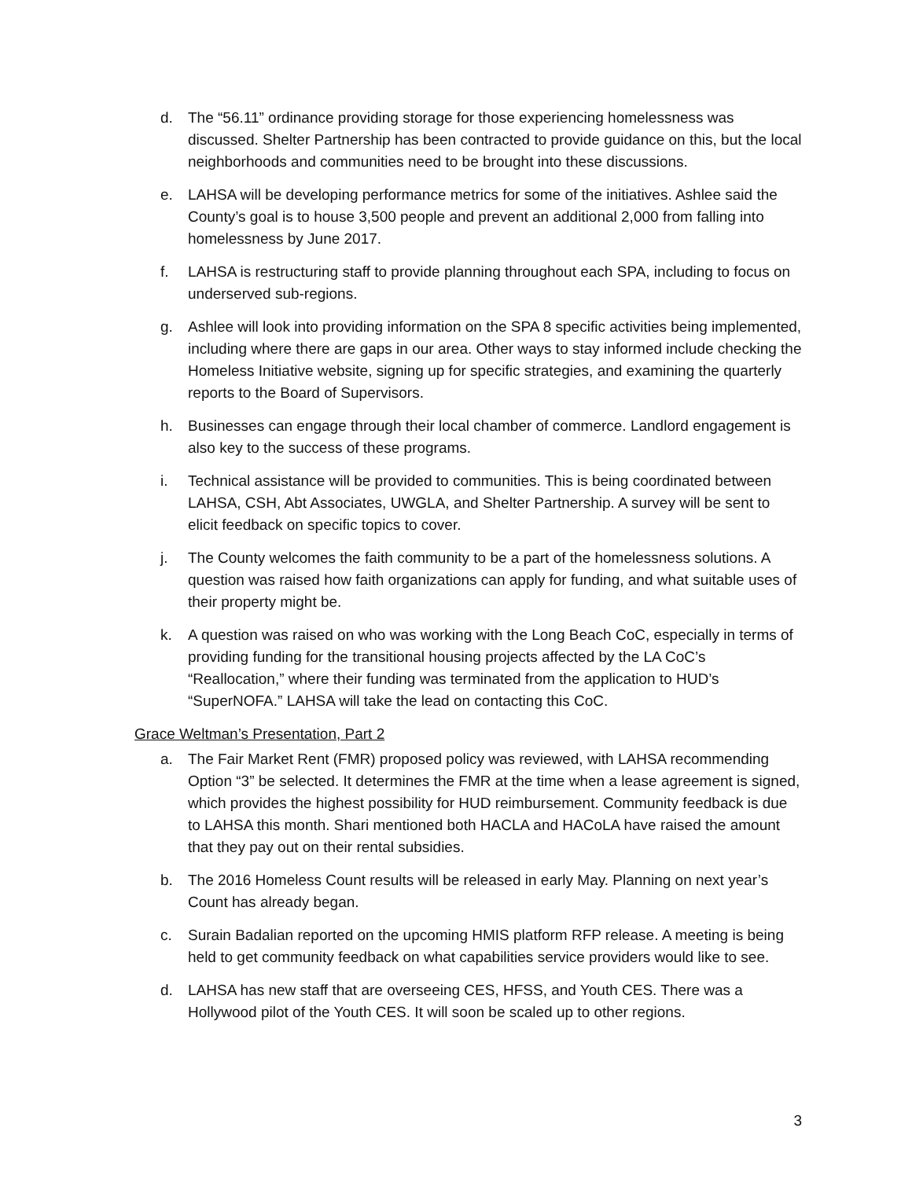d. The “56.11” ordinance providing storage for those experiencing homelessness was discussed. Shelter Partnership has been contracted to provide guidance on this, but the local neighborhoods and communities need to be brought into these discussions.
e. LAHSA will be developing performance metrics for some of the initiatives. Ashlee said the County’s goal is to house 3,500 people and prevent an additional 2,000 from falling into homelessness by June 2017.
f. LAHSA is restructuring staff to provide planning throughout each SPA, including to focus on underserved sub-regions.
g. Ashlee will look into providing information on the SPA 8 specific activities being implemented, including where there are gaps in our area. Other ways to stay informed include checking the Homeless Initiative website, signing up for specific strategies, and examining the quarterly reports to the Board of Supervisors.
h. Businesses can engage through their local chamber of commerce. Landlord engagement is also key to the success of these programs.
i. Technical assistance will be provided to communities. This is being coordinated between LAHSA, CSH, Abt Associates, UWGLA, and Shelter Partnership. A survey will be sent to elicit feedback on specific topics to cover.
j. The County welcomes the faith community to be a part of the homelessness solutions. A question was raised how faith organizations can apply for funding, and what suitable uses of their property might be.
k. A question was raised on who was working with the Long Beach CoC, especially in terms of providing funding for the transitional housing projects affected by the LA CoC’s “Reallocation,” where their funding was terminated from the application to HUD’s “SuperNOFA.” LAHSA will take the lead on contacting this CoC.
Grace Weltman’s Presentation, Part 2
a. The Fair Market Rent (FMR) proposed policy was reviewed, with LAHSA recommending Option “3” be selected. It determines the FMR at the time when a lease agreement is signed, which provides the highest possibility for HUD reimbursement. Community feedback is due to LAHSA this month. Shari mentioned both HACLA and HACoLA have raised the amount that they pay out on their rental subsidies.
b. The 2016 Homeless Count results will be released in early May. Planning on next year’s Count has already began.
c. Surain Badalian reported on the upcoming HMIS platform RFP release. A meeting is being held to get community feedback on what capabilities service providers would like to see.
d. LAHSA has new staff that are overseeing CES, HFSS, and Youth CES. There was a Hollywood pilot of the Youth CES. It will soon be scaled up to other regions.
3